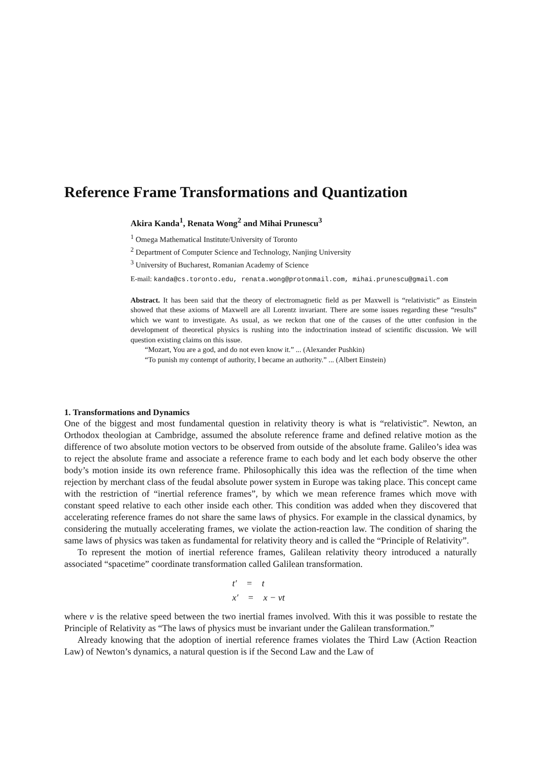Reference Frame Transformations and Quantization
Akira Kanda<sup>1</sup>, Renata Wong<sup>2</sup> and Mihai Prunescu<sup>3</sup>
<sup>1</sup> Omega Mathematical Institute/University of Toronto
<sup>2</sup> Department of Computer Science and Technology, Nanjing University
<sup>3</sup> University of Bucharest, Romanian Academy of Science
E-mail: kanda@cs.toronto.edu, renata.wong@protonmail.com, mihai.prunescu@gmail.com
Abstract. It has been said that the theory of electromagnetic field as per Maxwell is “relativistic” as Einstein showed that these axioms of Maxwell are all Lorentz invariant. There are some issues regarding these “results” which we want to investigate. As usual, as we reckon that one of the causes of the utter confusion in the development of theoretical physics is rushing into the indoctrination instead of scientific discussion. We will question existing claims on this issue.
“Mozart, You are a god, and do not even know it.” ... (Alexander Pushkin)
“To punish my contempt of authority, I became an authority.” ... (Albert Einstein)
1. Transformations and Dynamics
One of the biggest and most fundamental question in relativity theory is what is “relativistic”. Newton, an Orthodox theologian at Cambridge, assumed the absolute reference frame and defined relative motion as the difference of two absolute motion vectors to be observed from outside of the absolute frame. Galileo’s idea was to reject the absolute frame and associate a reference frame to each body and let each body observe the other body’s motion inside its own reference frame. Philosophically this idea was the reflection of the time when rejection by merchant class of the feudal absolute power system in Europe was taking place. This concept came with the restriction of “inertial reference frames”, by which we mean reference frames which move with constant speed relative to each other inside each other. This condition was added when they discovered that accelerating reference frames do not share the same laws of physics. For example in the classical dynamics, by considering the mutually accelerating frames, we violate the action-reaction law. The condition of sharing the same laws of physics was taken as fundamental for relativity theory and is called the “Principle of Relativity”.
To represent the motion of inertial reference frames, Galilean relativity theory introduced a naturally associated “spacetime” coordinate transformation called Galilean transformation.
t′ = t
x′ = x − vt
where v is the relative speed between the two inertial frames involved. With this it was possible to restate the Principle of Relativity as “The laws of physics must be invariant under the Galilean transformation.”
Already knowing that the adoption of inertial reference frames violates the Third Law (Action Reaction Law) of Newton’s dynamics, a natural question is if the Second Law and the Law of